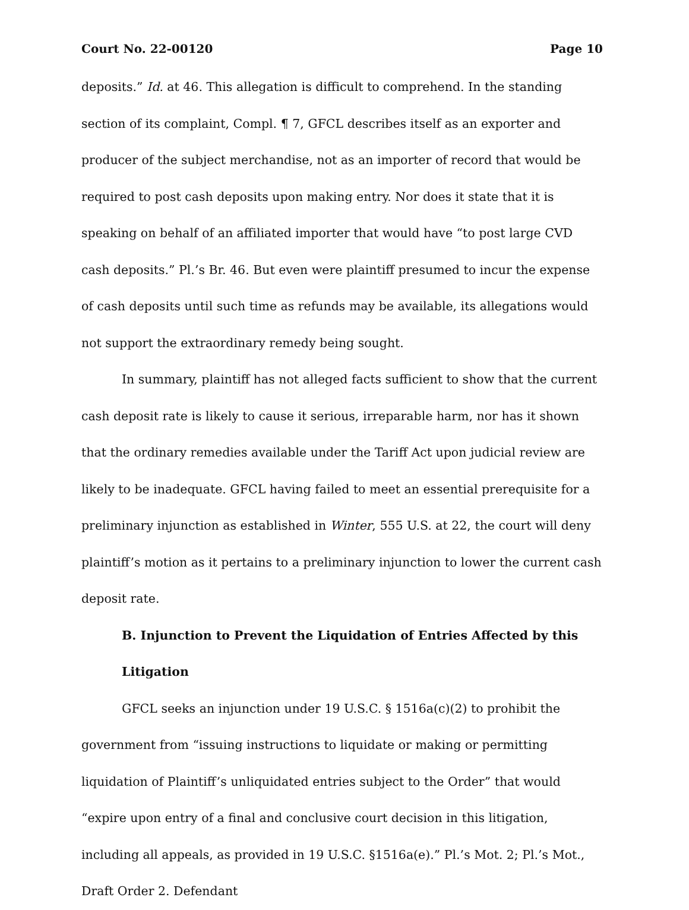Court No. 22-00120 Page 10
deposits.” Id. at 46. This allegation is difficult to comprehend. In the standing section of its complaint, Compl. ¶ 7, GFCL describes itself as an exporter and producer of the subject merchandise, not as an importer of record that would be required to post cash deposits upon making entry. Nor does it state that it is speaking on behalf of an affiliated importer that would have “to post large CVD cash deposits.” Pl.’s Br. 46. But even were plaintiff presumed to incur the expense of cash deposits until such time as refunds may be available, its allegations would not support the extraordinary remedy being sought.
In summary, plaintiff has not alleged facts sufficient to show that the current cash deposit rate is likely to cause it serious, irreparable harm, nor has it shown that the ordinary remedies available under the Tariff Act upon judicial review are likely to be inadequate. GFCL having failed to meet an essential prerequisite for a preliminary injunction as established in Winter, 555 U.S. at 22, the court will deny plaintiff’s motion as it pertains to a preliminary injunction to lower the current cash deposit rate.
B. Injunction to Prevent the Liquidation of Entries Affected by this Litigation
GFCL seeks an injunction under 19 U.S.C. § 1516a(c)(2) to prohibit the government from “issuing instructions to liquidate or making or permitting liquidation of Plaintiff’s unliquidated entries subject to the Order” that would “expire upon entry of a final and conclusive court decision in this litigation, including all appeals, as provided in 19 U.S.C. §1516a(e).” Pl.’s Mot. 2; Pl.’s Mot., Draft Order 2. Defendant